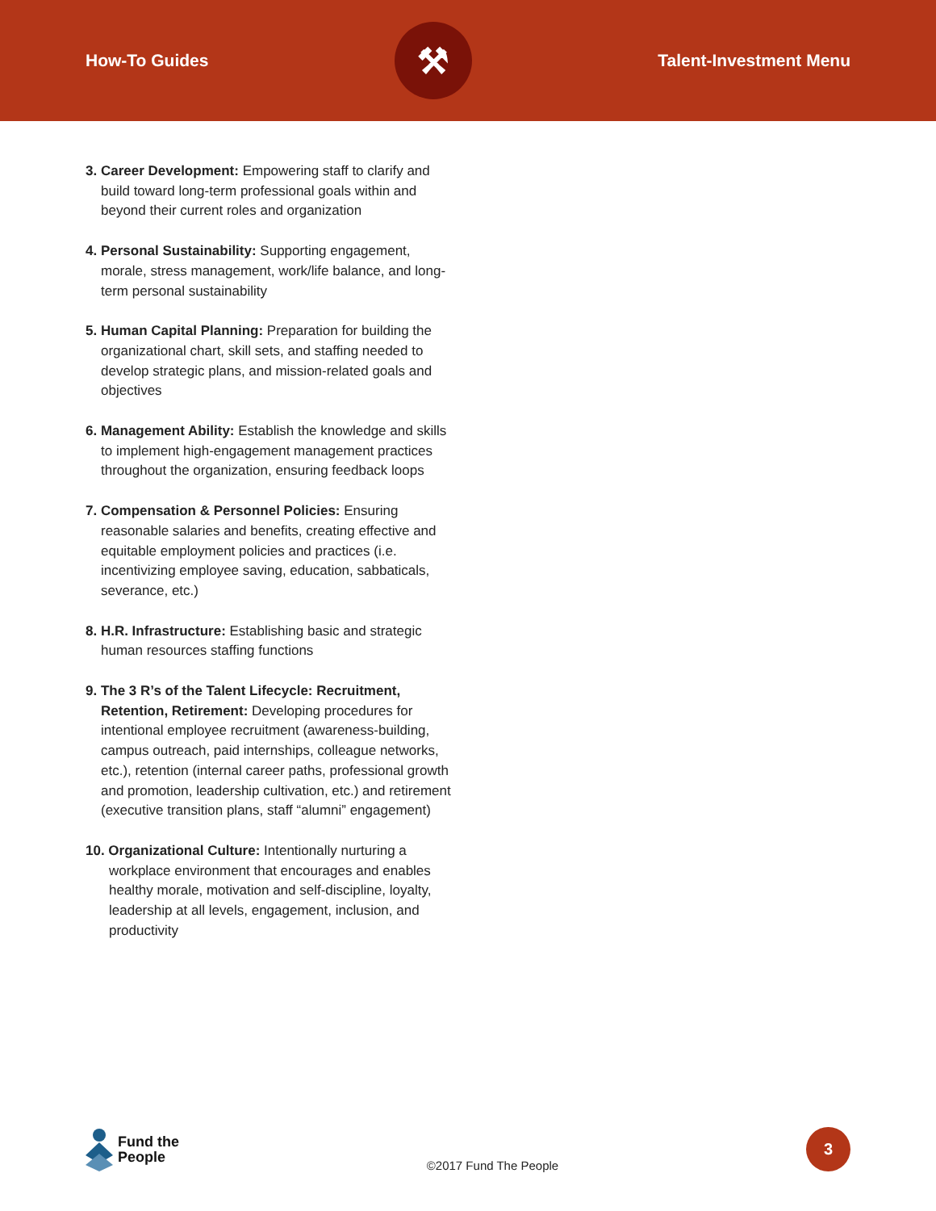How-To Guides
⚒
Talent-Investment Menu
3. Career Development: Empowering staff to clarify and build toward long-term professional goals within and beyond their current roles and organization
4. Personal Sustainability: Supporting engagement, morale, stress management, work/life balance, and long-term personal sustainability
5. Human Capital Planning: Preparation for building the organizational chart, skill sets, and staffing needed to develop strategic plans, and mission-related goals and objectives
6. Management Ability: Establish the knowledge and skills to implement high-engagement management practices throughout the organization, ensuring feedback loops
7. Compensation & Personnel Policies: Ensuring reasonable salaries and benefits, creating effective and equitable employment policies and practices (i.e. incentivizing employee saving, education, sabbaticals, severance, etc.)
8. H.R. Infrastructure: Establishing basic and strategic human resources staffing functions
9. The 3 R’s of the Talent Lifecycle: Recruitment, Retention, Retirement: Developing procedures for intentional employee recruitment (awareness-building, campus outreach, paid internships, colleague networks, etc.), retention (internal career paths, professional growth and promotion, leadership cultivation, etc.) and retirement (executive transition plans, staff “alumni” engagement)
10. Organizational Culture: Intentionally nurturing a workplace environment that encourages and enables healthy morale, motivation and self-discipline, loyalty, leadership at all levels, engagement, inclusion, and productivity
Fund the
People
©2017 Fund The People
3